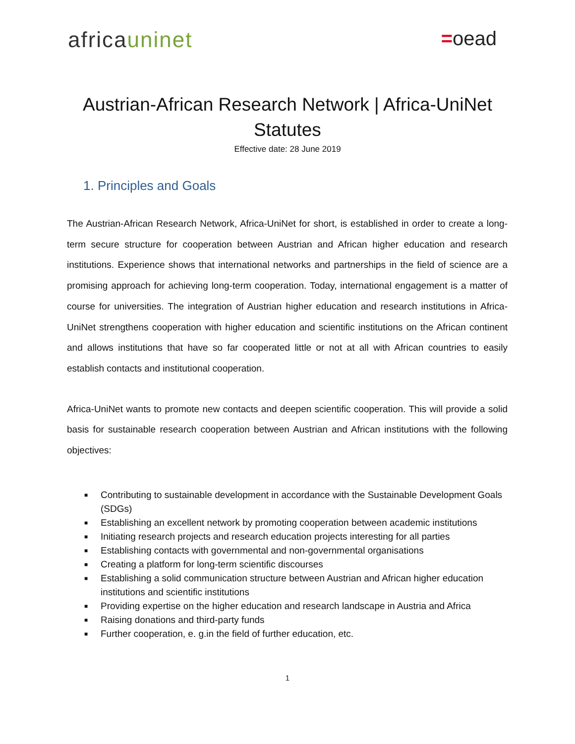africauninet =oead
Austrian-African Research Network | Africa-UniNet
Statutes
Effective date: 28 June 2019
1. Principles and Goals
The Austrian-African Research Network, Africa-UniNet for short, is established in order to create a long-term secure structure for cooperation between Austrian and African higher education and research institutions. Experience shows that international networks and partnerships in the field of science are a promising approach for achieving long-term cooperation. Today, international engagement is a matter of course for universities. The integration of Austrian higher education and research institutions in Africa-UniNet strengthens cooperation with higher education and scientific institutions on the African continent and allows institutions that have so far cooperated little or not at all with African countries to easily establish contacts and institutional cooperation.
Africa-UniNet wants to promote new contacts and deepen scientific cooperation. This will provide a solid basis for sustainable research cooperation between Austrian and African institutions with the following objectives:
■ Contributing to sustainable development in accordance with the Sustainable Development Goals (SDGs)
■ Establishing an excellent network by promoting cooperation between academic institutions
■ Initiating research projects and research education projects interesting for all parties
■ Establishing contacts with governmental and non-governmental organisations
■ Creating a platform for long-term scientific discourses
■ Establishing a solid communication structure between Austrian and African higher education institutions and scientific institutions
■ Providing expertise on the higher education and research landscape in Austria and Africa
■ Raising donations and third-party funds
■ Further cooperation, e. g.in the field of further education, etc.
1